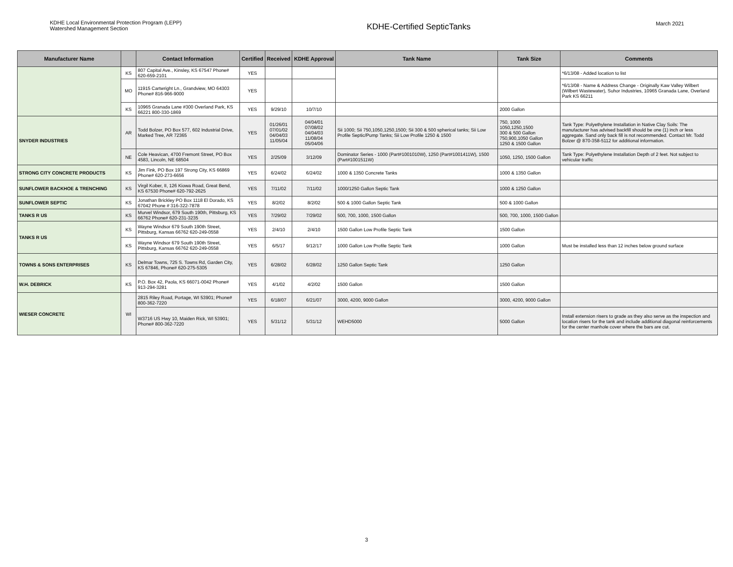KDHE Local Environmental Protection Program (LEPP)
Watershed Management Section
KDHE-Certified SepticTanks
March 2021
| Manufacturer Name | | Contact Information | Certified | Received | KDHE Approval | Tank Name | Tank Size | Comments |
| --- | --- | --- | --- | --- | --- | --- | --- | --- |
| | KS | 807 Capital Ave., Kinsley, KS 67547 Phone# 620-659-2101 | YES | | | | | *6/13/08 - Added location to list |
| | MO | 11915 Cartwright Ln., Grandview, MO 64303 Phone# 816-966-9000 | YES | | | | | *6/13/08 - Name & Address Change - Originally Kaw Valley Wilbert (Wilbert Wastewater), Suhor Industries, 10965 Granada Lane, Overland Park KS 66211 |
| | KS | 10965 Granada Lane #300 Overland Park, KS 66221 800-330-1869 | YES | 9/29/10 | 10/7/10 | | 2000 Gallon | |
| SNYDER INDUSTRIES | AR | Todd Bolzer, PO Box 577, 602 Industrial Drive, Marked Tree, AR 72365 | YES | 01/26/01 07/01/02 04/04/03 11/05/04 | 04/04/01 07/08/02 04/04/03 11/08/04 05/04/06 | Sii 1000; Sii 750,1050,1250,1500; Sii 300 & 500 spherical tanks; Sii Low Profile Septic/Pump Tanks; Sii Low Profile 1250 & 1500 | 750, 1000 1050,1250,1500 300 & 500 Gallon 750,900,1050 Gallon 1250 & 1500 Gallon | Tank Type: Polyethylene Installation in Native Clay Soils: The manufacturer has advised backfill should be one (1) inch or less aggregate. Sand only back fill is not recommended. Contact Mr. Todd Bolzer @ 870-358-5112 for additional information. |
| | NE | Cole Heavican, 4700 Fremont Street, PO Box 4583, Lincoln, NE 68504 | YES | 2/25/09 | 3/12/09 | Dominator Series - 1000 (Part#1001010W), 1250 (Part#1001411W), 1500 (Part#1001511W) | 1050, 1250, 1500 Gallon | Tank Type: Polyethylene Installation Depth of 2 feet. Not subject to vehicular traffic |
| STRONG CITY CONCRETE PRODUCTS | KS | Jim Fink, PO Box 197 Strong City, KS 66869 Phone# 620-273-6656 | YES | 6/24/02 | 6/24/02 | 1000 & 1350 Concrete Tanks | 1000 & 1350 Gallon | |
| SUNFLOWER BACKHOE & TRENCHING | KS | Virgil Kober, II, 126 Kiowa Road, Great Bend, KS 67530 Phone# 620-792-2625 | YES | 7/11/02 | 7/11/02 | 1000/1250 Gallon Septic Tank | 1000 & 1250 Gallon | |
| SUNFLOWER SEPTIC | KS | Jonathan Brickley PO Box 1118 El Dorado, KS 67042 Phone # 316-322-7878 | YES | 8/2/02 | 8/2/02 | 500 & 1000 Gallon Septic Tank | 500 & 1000 Gallon | |
| TANKS R US | KS | Murvel Windsor, 679 South 190th, Pittsburg, KS 66762 Phone# 620-231-3235 | YES | 7/29/02 | 7/29/02 | 500, 700, 1000, 1500 Gallon | 500, 700, 1000, 1500 Gallon | |
| TANKS R US | KS | Wayne Windsor 679 South 190th Street, Pittsburg, Kansas 66762 620-249-0558 | YES | 2/4/10 | 2/4/10 | 1500 Gallon Low Profile Septic Tank | 1500 Gallon | |
| | KS | Wayne Windsor 679 South 190th Street, Pittsburg, Kansas 66762 620-249-0558 | YES | 6/5/17 | 9/12/17 | 1000 Gallon Low Profile Septic Tank | 1000 Gallon | Must be installed less than 12 inches below ground surface |
| TOWNS & SONS ENTERPRISES | KS | Delmar Towns, 725 S. Towns Rd, Garden City, KS 67846, Phone# 620-275-5305 | YES | 6/28/02 | 6/28/02 | 1250 Gallon Septic Tank | 1250 Gallon | |
| W.H. DEBRICK | KS | P.O. Box 42, Paola, KS 66071-0042 Phone# 913-294-3281 | YES | 4/1/02 | 4/2/02 | 1500 Gallon | 1500 Gallon | |
| WIESER CONCRETE | WI | 2815 Riley Road, Portage, WI 53901; Phone# 800-362-7220 | YES | 6/18/07 | 6/21/07 | 3000, 4200, 9000 Gallon | 3000, 4200, 9000 Gallon | |
| | | W3716 US Hwy 10, Maiden Rick, WI 53901; Phone# 800-362-7220 | YES | 5/31/12 | 5/31/12 | WEHD5000 | 5000 Gallon | Install extension risers to grade as they also serve as the inspection and location risers for the tank and include additional diagonal reinforcements for the center manhole cover where the bars are cut. |
3